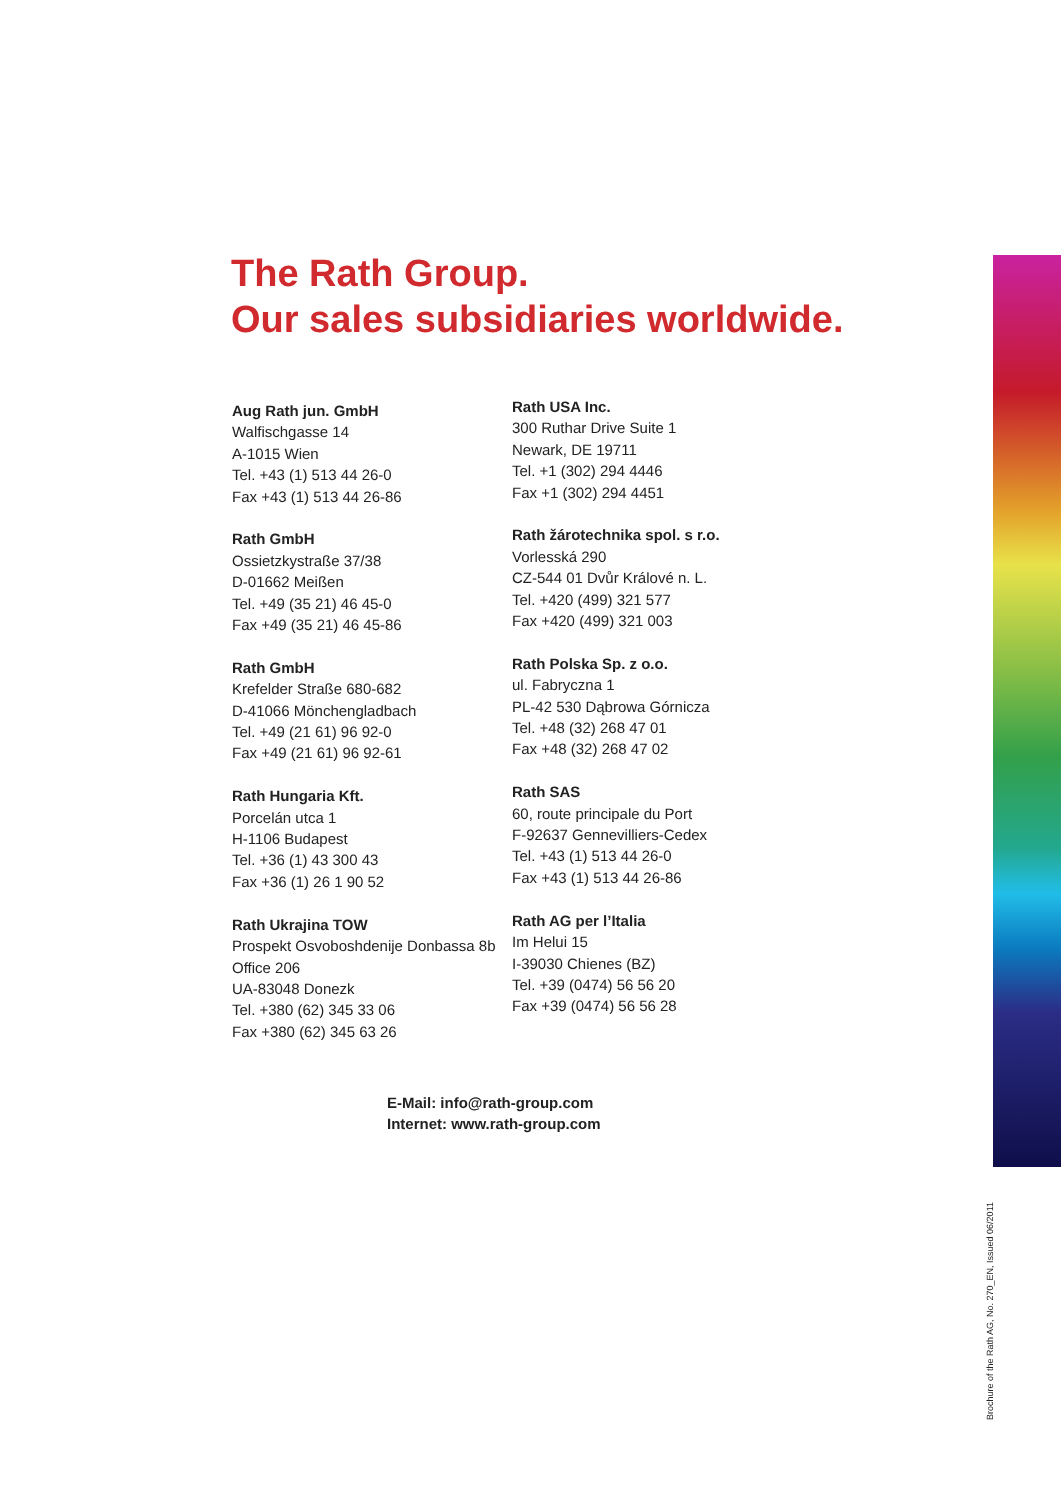The Rath Group.
Our sales subsidiaries worldwide.
Aug Rath jun. GmbH
Walfischgasse 14
A-1015 Wien
Tel. +43 (1) 513 44 26-0
Fax +43 (1) 513 44 26-86
Rath GmbH
Ossietzkystraße 37/38
D-01662 Meißen
Tel. +49 (35 21) 46 45-0
Fax +49 (35 21) 46 45-86
Rath GmbH
Krefelder Straße 680-682
D-41066 Mönchengladbach
Tel. +49 (21 61) 96 92-0
Fax +49 (21 61) 96 92-61
Rath Hungaria Kft.
Porcelán utca 1
H-1106 Budapest
Tel. +36 (1) 43 300 43
Fax +36 (1) 26 1 90 52
Rath Ukrajina TOW
Prospekt Osvoboshdenije Donbassa 8b
Office 206
UA-83048 Donezk
Tel. +380 (62) 345 33 06
Fax +380 (62) 345 63 26
Rath USA Inc.
300 Ruthar Drive Suite 1
Newark, DE 19711
Tel. +1 (302) 294 4446
Fax +1 (302) 294 4451
Rath žárotechnika spol. s r.o.
Vorlesská 290
CZ-544 01 Dvůr Králové n. L.
Tel. +420 (499) 321 577
Fax +420 (499) 321 003
Rath Polska Sp. z o.o.
ul. Fabryczna 1
PL-42 530 Dąbrowa Górnicza
Tel. +48 (32) 268 47 01
Fax +48 (32) 268 47 02
Rath SAS
60, route principale du Port
F-92637 Gennevilliers-Cedex
Tel. +43 (1) 513 44 26-0
Fax +43 (1) 513 44 26-86
Rath AG per l’Italia
Im Helui 15
I-39030 Chienes (BZ)
Tel. +39 (0474) 56 56 20
Fax +39 (0474) 56 56 28
E-Mail: info@rath-group.com
Internet: www.rath-group.com
Brochure of the Rath AG, No. 270_EN, Issued 06/2011